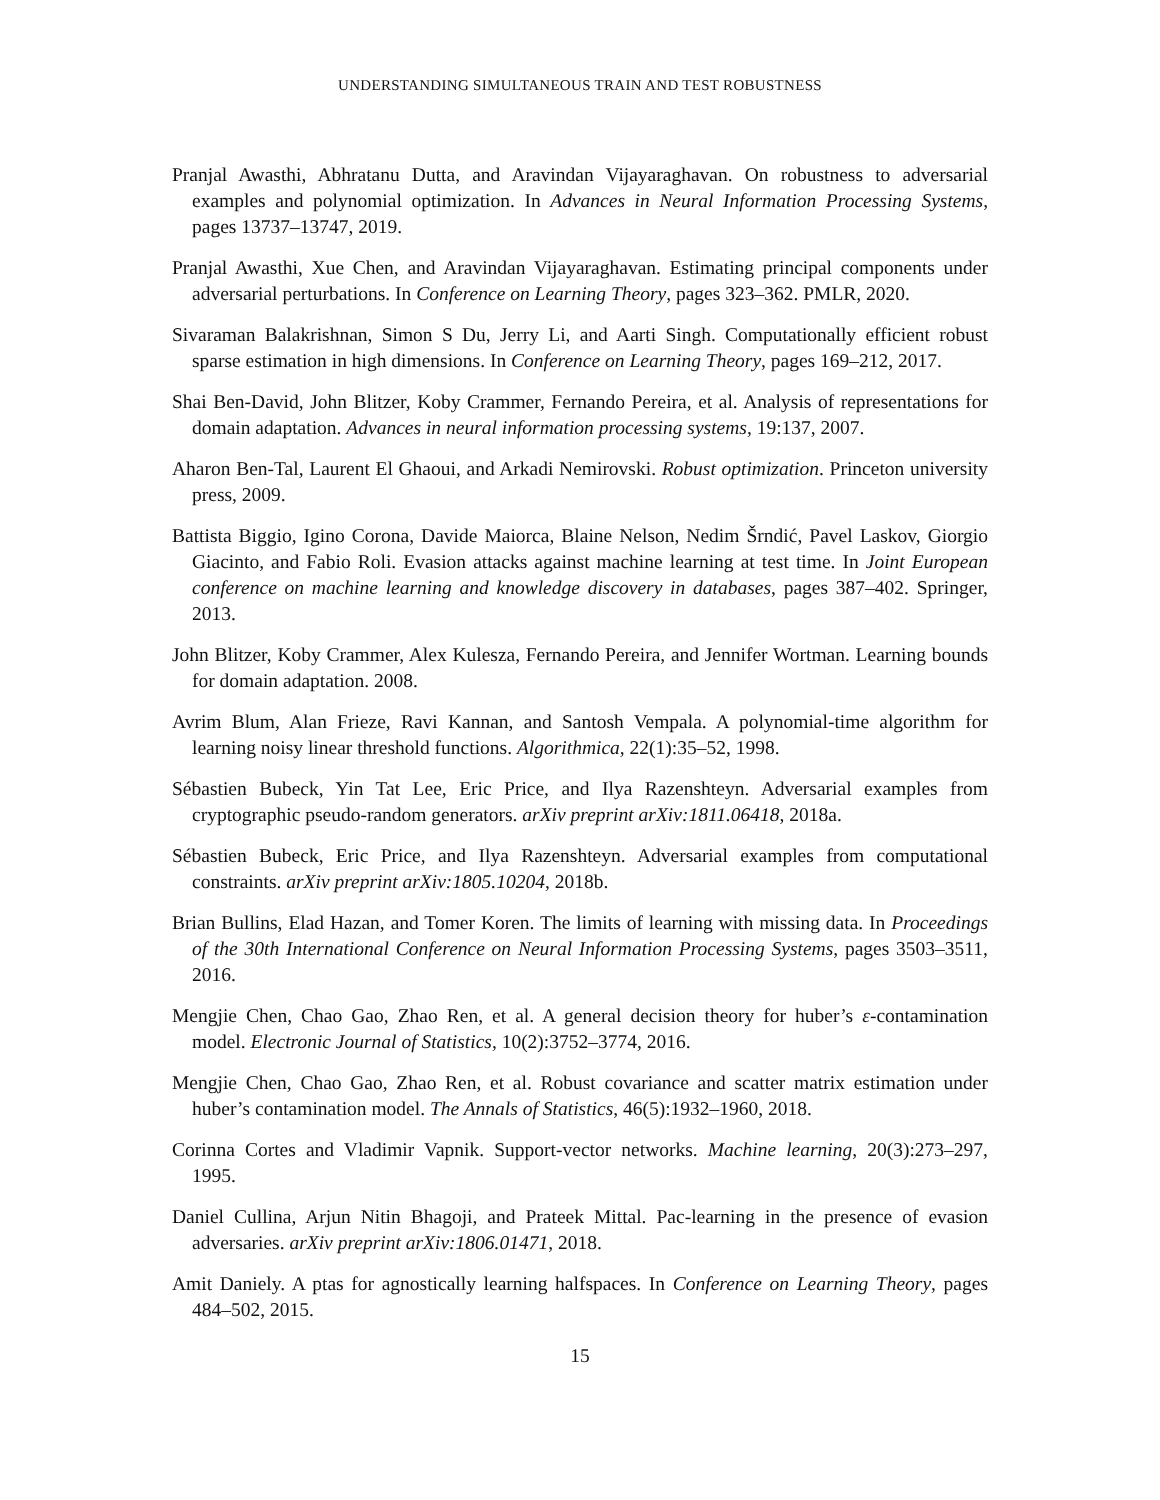UNDERSTANDING SIMULTANEOUS TRAIN AND TEST ROBUSTNESS
Pranjal Awasthi, Abhratanu Dutta, and Aravindan Vijayaraghavan. On robustness to adversarial examples and polynomial optimization. In Advances in Neural Information Processing Systems, pages 13737–13747, 2019.
Pranjal Awasthi, Xue Chen, and Aravindan Vijayaraghavan. Estimating principal components under adversarial perturbations. In Conference on Learning Theory, pages 323–362. PMLR, 2020.
Sivaraman Balakrishnan, Simon S Du, Jerry Li, and Aarti Singh. Computationally efficient robust sparse estimation in high dimensions. In Conference on Learning Theory, pages 169–212, 2017.
Shai Ben-David, John Blitzer, Koby Crammer, Fernando Pereira, et al. Analysis of representations for domain adaptation. Advances in neural information processing systems, 19:137, 2007.
Aharon Ben-Tal, Laurent El Ghaoui, and Arkadi Nemirovski. Robust optimization. Princeton university press, 2009.
Battista Biggio, Igino Corona, Davide Maiorca, Blaine Nelson, Nedim Šrndić, Pavel Laskov, Giorgio Giacinto, and Fabio Roli. Evasion attacks against machine learning at test time. In Joint European conference on machine learning and knowledge discovery in databases, pages 387–402. Springer, 2013.
John Blitzer, Koby Crammer, Alex Kulesza, Fernando Pereira, and Jennifer Wortman. Learning bounds for domain adaptation. 2008.
Avrim Blum, Alan Frieze, Ravi Kannan, and Santosh Vempala. A polynomial-time algorithm for learning noisy linear threshold functions. Algorithmica, 22(1):35–52, 1998.
Sébastien Bubeck, Yin Tat Lee, Eric Price, and Ilya Razenshteyn. Adversarial examples from cryptographic pseudo-random generators. arXiv preprint arXiv:1811.06418, 2018a.
Sébastien Bubeck, Eric Price, and Ilya Razenshteyn. Adversarial examples from computational constraints. arXiv preprint arXiv:1805.10204, 2018b.
Brian Bullins, Elad Hazan, and Tomer Koren. The limits of learning with missing data. In Proceedings of the 30th International Conference on Neural Information Processing Systems, pages 3503–3511, 2016.
Mengjie Chen, Chao Gao, Zhao Ren, et al. A general decision theory for huber’s ε-contamination model. Electronic Journal of Statistics, 10(2):3752–3774, 2016.
Mengjie Chen, Chao Gao, Zhao Ren, et al. Robust covariance and scatter matrix estimation under huber’s contamination model. The Annals of Statistics, 46(5):1932–1960, 2018.
Corinna Cortes and Vladimir Vapnik. Support-vector networks. Machine learning, 20(3):273–297, 1995.
Daniel Cullina, Arjun Nitin Bhagoji, and Prateek Mittal. Pac-learning in the presence of evasion adversaries. arXiv preprint arXiv:1806.01471, 2018.
Amit Daniely. A ptas for agnostically learning halfspaces. In Conference on Learning Theory, pages 484–502, 2015.
15